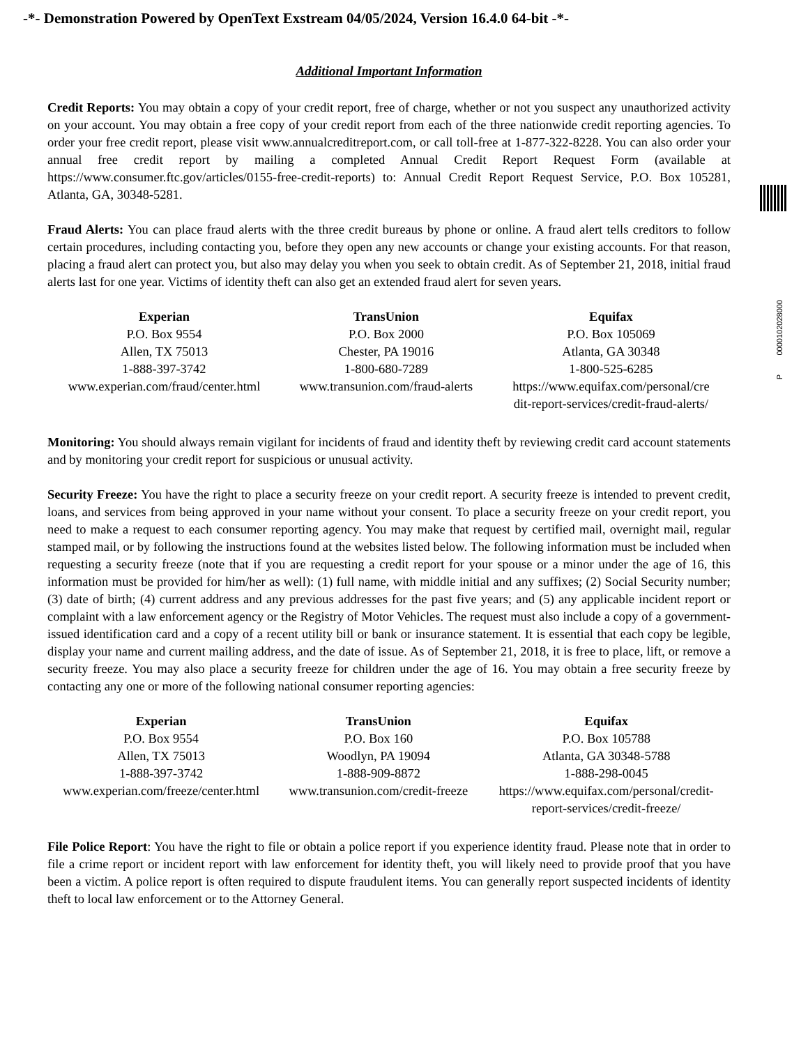-*- Demonstration Powered by OpenText Exstream 04/05/2024, Version 16.4.0 64-bit -*-
P 0000102028000
Additional Important Information
Credit Reports: You may obtain a copy of your credit report, free of charge, whether or not you suspect any unauthorized activity on your account. You may obtain a free copy of your credit report from each of the three nationwide credit reporting agencies. To order your free credit report, please visit www.annualcreditreport.com, or call toll-free at 1-877-322-8228. You can also order your annual free credit report by mailing a completed Annual Credit Report Request Form (available at https://www.consumer.ftc.gov/articles/0155-free-credit-reports) to: Annual Credit Report Request Service, P.O. Box 105281, Atlanta, GA, 30348-5281.
Fraud Alerts: You can place fraud alerts with the three credit bureaus by phone or online. A fraud alert tells creditors to follow certain procedures, including contacting you, before they open any new accounts or change your existing accounts. For that reason, placing a fraud alert can protect you, but also may delay you when you seek to obtain credit. As of September 21, 2018, initial fraud alerts last for one year. Victims of identity theft can also get an extended fraud alert for seven years.
| Experian P.O. Box 9554 Allen, TX 75013 1-888-397-3742 www.experian.com/fraud/center.html | TransUnion P.O. Box 2000 Chester, PA 19016 1-800-680-7289 www.transunion.com/fraud-alerts | Equifax P.O. Box 105069 Atlanta, GA 30348 1-800-525-6285 https://www.equifax.com/personal/cre dit-report-services/credit-fraud-alerts/ |
Monitoring: You should always remain vigilant for incidents of fraud and identity theft by reviewing credit card account statements and by monitoring your credit report for suspicious or unusual activity.
Security Freeze: You have the right to place a security freeze on your credit report. A security freeze is intended to prevent credit, loans, and services from being approved in your name without your consent. To place a security freeze on your credit report, you need to make a request to each consumer reporting agency. You may make that request by certified mail, overnight mail, regular stamped mail, or by following the instructions found at the websites listed below. The following information must be included when requesting a security freeze (note that if you are requesting a credit report for your spouse or a minor under the age of 16, this information must be provided for him/her as well): (1) full name, with middle initial and any suffixes; (2) Social Security number; (3) date of birth; (4) current address and any previous addresses for the past five years; and (5) any applicable incident report or complaint with a law enforcement agency or the Registry of Motor Vehicles. The request must also include a copy of a government-issued identification card and a copy of a recent utility bill or bank or insurance statement. It is essential that each copy be legible, display your name and current mailing address, and the date of issue. As of September 21, 2018, it is free to place, lift, or remove a security freeze. You may also place a security freeze for children under the age of 16. You may obtain a free security freeze by contacting any one or more of the following national consumer reporting agencies:
| Experian P.O. Box 9554 Allen, TX 75013 1-888-397-3742 www.experian.com/freeze/center.html | TransUnion P.O. Box 160 Woodlyn, PA 19094 1-888-909-8872 www.transunion.com/credit-freeze | Equifax P.O. Box 105788 Atlanta, GA 30348-5788 1-888-298-0045 https://www.equifax.com/personal/credit- report-services/credit-freeze/ |
File Police Report: You have the right to file or obtain a police report if you experience identity fraud. Please note that in order to file a crime report or incident report with law enforcement for identity theft, you will likely need to provide proof that you have been a victim. A police report is often required to dispute fraudulent items. You can generally report suspected incidents of identity theft to local law enforcement or to the Attorney General.